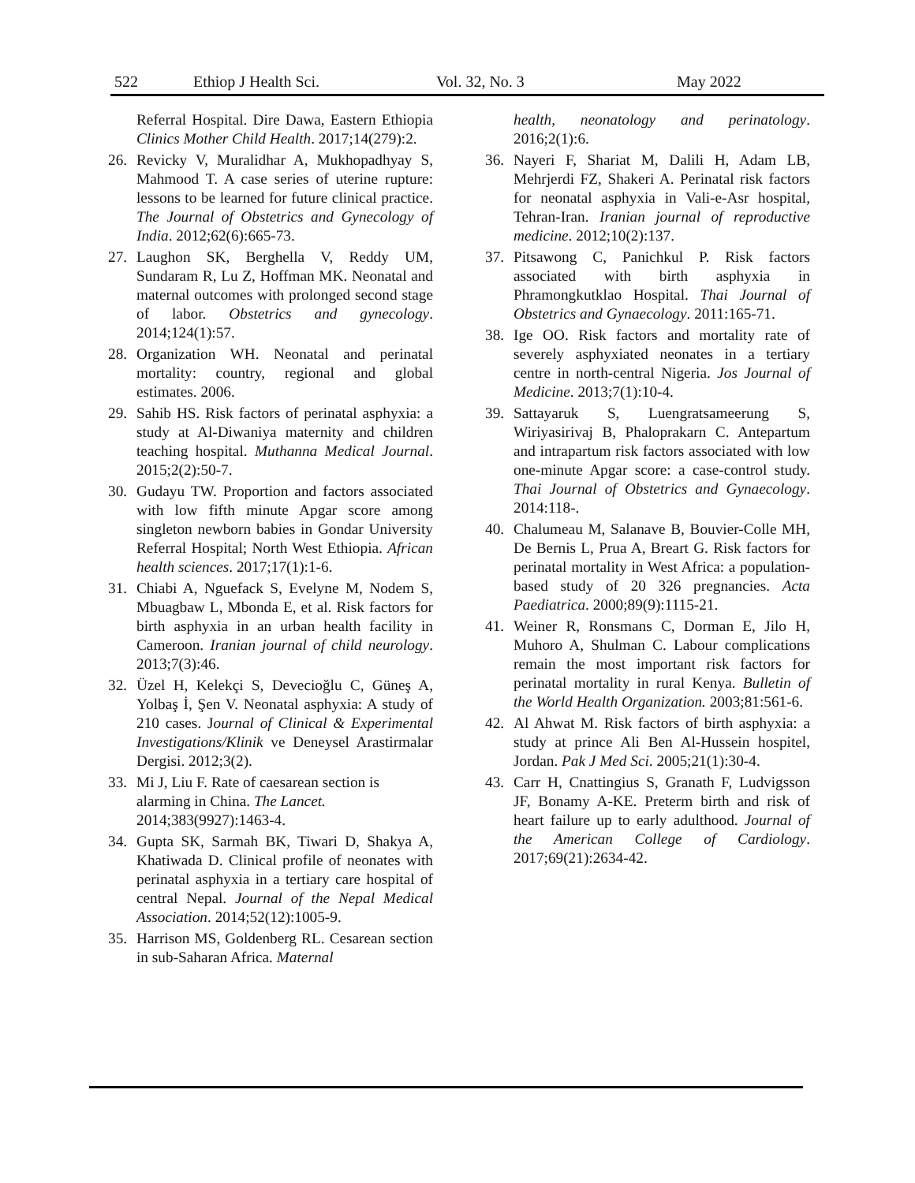522 Ethiop J Health Sci. Vol. 32, No. 3 May 2022
Referral Hospital. Dire Dawa, Eastern Ethiopia Clinics Mother Child Health. 2017;14(279):2.
26. Revicky V, Muralidhar A, Mukhopadhyay S, Mahmood T. A case series of uterine rupture: lessons to be learned for future clinical practice. The Journal of Obstetrics and Gynecology of India. 2012;62(6):665-73.
27. Laughon SK, Berghella V, Reddy UM, Sundaram R, Lu Z, Hoffman MK. Neonatal and maternal outcomes with prolonged second stage of labor. Obstetrics and gynecology. 2014;124(1):57.
28. Organization WH. Neonatal and perinatal mortality: country, regional and global estimates. 2006.
29. Sahib HS. Risk factors of perinatal asphyxia: a study at Al-Diwaniya maternity and children teaching hospital. Muthanna Medical Journal. 2015;2(2):50-7.
30. Gudayu TW. Proportion and factors associated with low fifth minute Apgar score among singleton newborn babies in Gondar University Referral Hospital; North West Ethiopia. African health sciences. 2017;17(1):1-6.
31. Chiabi A, Nguefack S, Evelyne M, Nodem S, Mbuagbaw L, Mbonda E, et al. Risk factors for birth asphyxia in an urban health facility in Cameroon. Iranian journal of child neurology. 2013;7(3):46.
32. Üzel H, Kelekçi S, Devecioğlu C, Güneş A, Yolbaş İ, Şen V. Neonatal asphyxia: A study of 210 cases. Journal of Clinical & Experimental Investigations/Klinik ve Deneysel Arastirmalar Dergisi. 2012;3(2).
33. Mi J, Liu F. Rate of caesarean section is alarming in China. The Lancet. 2014;383(9927):1463-4.
34. Gupta SK, Sarmah BK, Tiwari D, Shakya A, Khatiwada D. Clinical profile of neonates with perinatal asphyxia in a tertiary care hospital of central Nepal. Journal of the Nepal Medical Association. 2014;52(12):1005-9.
35. Harrison MS, Goldenberg RL. Cesarean section in sub-Saharan Africa. Maternal
health, neonatology and perinatology. 2016;2(1):6.
36. Nayeri F, Shariat M, Dalili H, Adam LB, Mehrjerdi FZ, Shakeri A. Perinatal risk factors for neonatal asphyxia in Vali-e-Asr hospital, Tehran-Iran. Iranian journal of reproductive medicine. 2012;10(2):137.
37. Pitsawong C, Panichkul P. Risk factors associated with birth asphyxia in Phramongkutklao Hospital. Thai Journal of Obstetrics and Gynaecology. 2011:165-71.
38. Ige OO. Risk factors and mortality rate of severely asphyxiated neonates in a tertiary centre in north-central Nigeria. Jos Journal of Medicine. 2013;7(1):10-4.
39. Sattayaruk S, Luengratsameerung S, Wiriyasirivaj B, Phaloprakarn C. Antepartum and intrapartum risk factors associated with low one-minute Apgar score: a case-control study. Thai Journal of Obstetrics and Gynaecology. 2014:118-.
40. Chalumeau M, Salanave B, Bouvier-Colle MH, De Bernis L, Prua A, Breart G. Risk factors for perinatal mortality in West Africa: a population-based study of 20 326 pregnancies. Acta Paediatrica. 2000;89(9):1115-21.
41. Weiner R, Ronsmans C, Dorman E, Jilo H, Muhoro A, Shulman C. Labour complications remain the most important risk factors for perinatal mortality in rural Kenya. Bulletin of the World Health Organization. 2003;81:561-6.
42. Al Ahwat M. Risk factors of birth asphyxia: a study at prince Ali Ben Al-Hussein hospitel, Jordan. Pak J Med Sci. 2005;21(1):30-4.
43. Carr H, Cnattingius S, Granath F, Ludvigsson JF, Bonamy A-KE. Preterm birth and risk of heart failure up to early adulthood. Journal of the American College of Cardiology. 2017;69(21):2634-42.